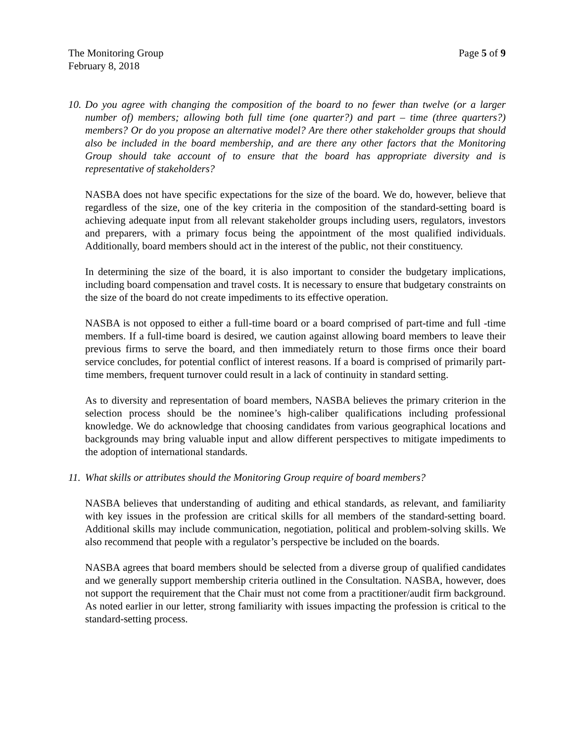The Monitoring Group Page 5 of 9
February 8, 2018
10. Do you agree with changing the composition of the board to no fewer than twelve (or a larger number of) members; allowing both full time (one quarter?) and part – time (three quarters?) members? Or do you propose an alternative model? Are there other stakeholder groups that should also be included in the board membership, and are there any other factors that the Monitoring Group should take account of to ensure that the board has appropriate diversity and is representative of stakeholders?
NASBA does not have specific expectations for the size of the board. We do, however, believe that regardless of the size, one of the key criteria in the composition of the standard-setting board is achieving adequate input from all relevant stakeholder groups including users, regulators, investors and preparers, with a primary focus being the appointment of the most qualified individuals. Additionally, board members should act in the interest of the public, not their constituency.
In determining the size of the board, it is also important to consider the budgetary implications, including board compensation and travel costs. It is necessary to ensure that budgetary constraints on the size of the board do not create impediments to its effective operation.
NASBA is not opposed to either a full-time board or a board comprised of part-time and full -time members. If a full-time board is desired, we caution against allowing board members to leave their previous firms to serve the board, and then immediately return to those firms once their board service concludes, for potential conflict of interest reasons. If a board is comprised of primarily part-time members, frequent turnover could result in a lack of continuity in standard setting.
As to diversity and representation of board members, NASBA believes the primary criterion in the selection process should be the nominee’s high-caliber qualifications including professional knowledge. We do acknowledge that choosing candidates from various geographical locations and backgrounds may bring valuable input and allow different perspectives to mitigate impediments to the adoption of international standards.
11. What skills or attributes should the Monitoring Group require of board members?
NASBA believes that understanding of auditing and ethical standards, as relevant, and familiarity with key issues in the profession are critical skills for all members of the standard-setting board. Additional skills may include communication, negotiation, political and problem-solving skills. We also recommend that people with a regulator’s perspective be included on the boards.
NASBA agrees that board members should be selected from a diverse group of qualified candidates and we generally support membership criteria outlined in the Consultation. NASBA, however, does not support the requirement that the Chair must not come from a practitioner/audit firm background. As noted earlier in our letter, strong familiarity with issues impacting the profession is critical to the standard-setting process.